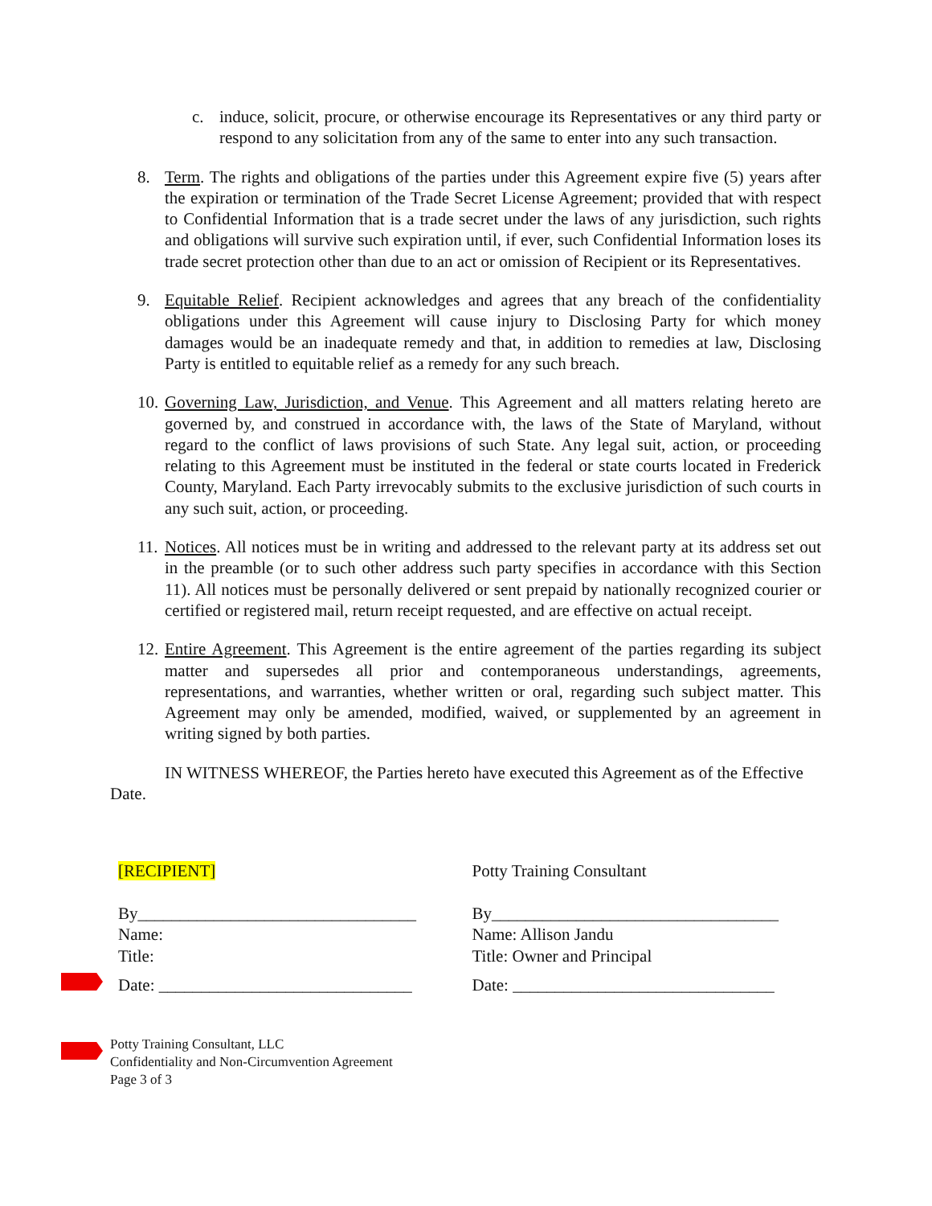c. induce, solicit, procure, or otherwise encourage its Representatives or any third party or respond to any solicitation from any of the same to enter into any such transaction.
8. Term. The rights and obligations of the parties under this Agreement expire five (5) years after the expiration or termination of the Trade Secret License Agreement; provided that with respect to Confidential Information that is a trade secret under the laws of any jurisdiction, such rights and obligations will survive such expiration until, if ever, such Confidential Information loses its trade secret protection other than due to an act or omission of Recipient or its Representatives.
9. Equitable Relief. Recipient acknowledges and agrees that any breach of the confidentiality obligations under this Agreement will cause injury to Disclosing Party for which money damages would be an inadequate remedy and that, in addition to remedies at law, Disclosing Party is entitled to equitable relief as a remedy for any such breach.
10. Governing Law, Jurisdiction, and Venue. This Agreement and all matters relating hereto are governed by, and construed in accordance with, the laws of the State of Maryland, without regard to the conflict of laws provisions of such State. Any legal suit, action, or proceeding relating to this Agreement must be instituted in the federal or state courts located in Frederick County, Maryland. Each Party irrevocably submits to the exclusive jurisdiction of such courts in any such suit, action, or proceeding.
11. Notices. All notices must be in writing and addressed to the relevant party at its address set out in the preamble (or to such other address such party specifies in accordance with this Section 11). All notices must be personally delivered or sent prepaid by nationally recognized courier or certified or registered mail, return receipt requested, and are effective on actual receipt.
12. Entire Agreement. This Agreement is the entire agreement of the parties regarding its subject matter and supersedes all prior and contemporaneous understandings, agreements, representations, and warranties, whether written or oral, regarding such subject matter. This Agreement may only be amended, modified, waived, or supplemented by an agreement in writing signed by both parties.
IN WITNESS WHEREOF, the Parties hereto have executed this Agreement as of the Effective Date.
[RECIPIENT]
By_________________________________
Name:
Title:
Date: ______________________________
Potty Training Consultant
By__________________________________
Name: Allison Jandu
Title: Owner and Principal
Date: _______________________________
Potty Training Consultant, LLC
Confidentiality and Non-Circumvention Agreement
Page 3 of 3